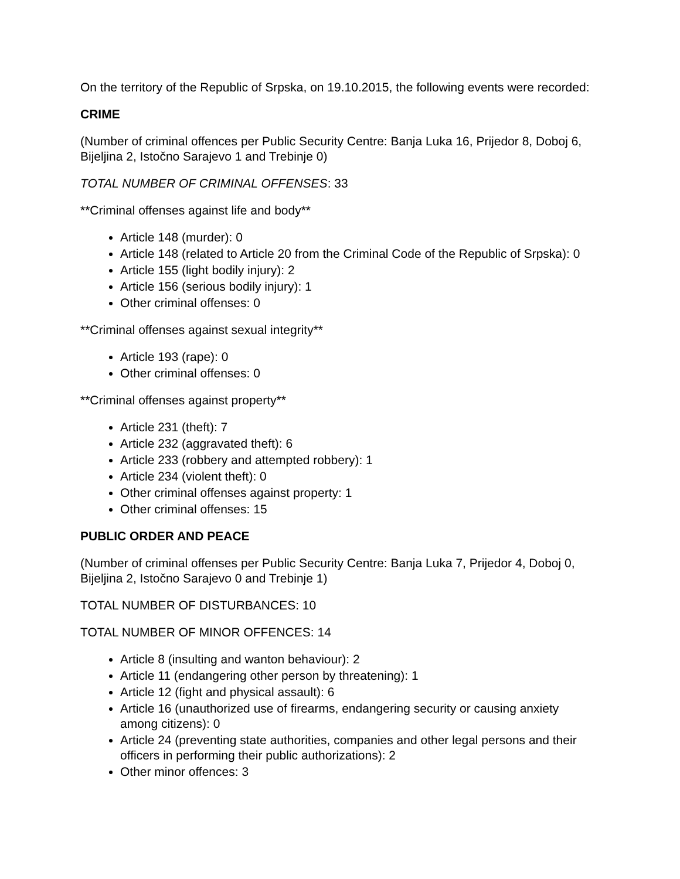On the territory of the Republic of Srpska, on 19.10.2015, the following events were recorded:
CRIME
(Number of criminal offences per Public Security Centre: Banja Luka 16, Prijedor 8, Doboj 6, Bijeljina 2, Istočno Sarajevo 1 and Trebinje 0)
TOTAL NUMBER OF CRIMINAL OFFENSES: 33
**Criminal offenses against life and body**
Article 148 (murder): 0
Article 148 (related to Article 20 from the Criminal Code of the Republic of Srpska): 0
Article 155 (light bodily injury): 2
Article 156 (serious bodily injury): 1
Other criminal offenses: 0
**Criminal offenses against sexual integrity**
Article 193 (rape): 0
Other criminal offenses: 0
**Criminal offenses against property**
Article 231 (theft): 7
Article 232 (aggravated theft): 6
Article 233 (robbery and attempted robbery): 1
Article 234 (violent theft): 0
Other criminal offenses against property: 1
Other criminal offenses: 15
PUBLIC ORDER AND PEACE
(Number of criminal offenses per Public Security Centre: Banja Luka 7, Prijedor 4, Doboj 0, Bijeljina 2, Istočno Sarajevo 0 and Trebinje 1)
TOTAL NUMBER OF DISTURBANCES: 10
TOTAL NUMBER OF MINOR OFFENCES: 14
Article 8 (insulting and wanton behaviour): 2
Article 11 (endangering other person by threatening): 1
Article 12 (fight and physical assault): 6
Article 16 (unauthorized use of firearms, endangering security or causing anxiety among citizens): 0
Article 24 (preventing state authorities, companies and other legal persons and their officers in performing their public authorizations): 2
Other minor offences: 3